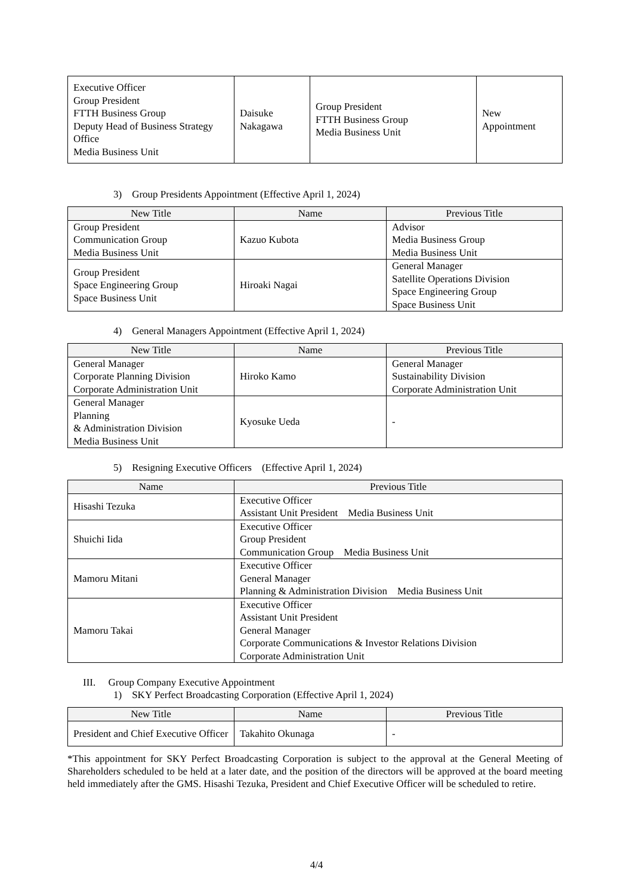| Executive Officer Group President FTTH Business Group Deputy Head of Business Strategy Office Media Business Unit | Daisuke Nakagawa | Group President FTTH Business Group Media Business Unit | New Appointment |
3) Group Presidents Appointment (Effective April 1, 2024)
| New Title | Name | Previous Title |
| --- | --- | --- |
| Group President Communication Group Media Business Unit | Kazuo Kubota | Advisor Media Business Group Media Business Unit |
| Group President Space Engineering Group Space Business Unit | Hiroaki Nagai | General Manager Satellite Operations Division Space Engineering Group Space Business Unit |
4) General Managers Appointment (Effective April 1, 2024)
| New Title | Name | Previous Title |
| --- | --- | --- |
| General Manager Corporate Planning Division Corporate Administration Unit | Hiroko Kamo | General Manager Sustainability Division Corporate Administration Unit |
| General Manager Planning & Administration Division Media Business Unit | Kyosuke Ueda | - |
5) Resigning Executive Officers (Effective April 1, 2024)
| Name | Previous Title |
| --- | --- |
| Hisashi Tezuka | Executive Officer Assistant Unit President Media Business Unit |
| Shuichi Iida | Executive Officer Group President Communication Group Media Business Unit |
| Mamoru Mitani | Executive Officer General Manager Planning & Administration Division Media Business Unit |
| Mamoru Takai | Executive Officer Assistant Unit President General Manager Corporate Communications & Investor Relations Division Corporate Administration Unit |
III. Group Company Executive Appointment
1) SKY Perfect Broadcasting Corporation (Effective April 1, 2024)
| New Title | Name | Previous Title |
| --- | --- | --- |
| President and Chief Executive Officer | Takahito Okunaga | - |
*This appointment for SKY Perfect Broadcasting Corporation is subject to the approval at the General Meeting of Shareholders scheduled to be held at a later date, and the position of the directors will be approved at the board meeting held immediately after the GMS. Hisashi Tezuka, President and Chief Executive Officer will be scheduled to retire.
4/4